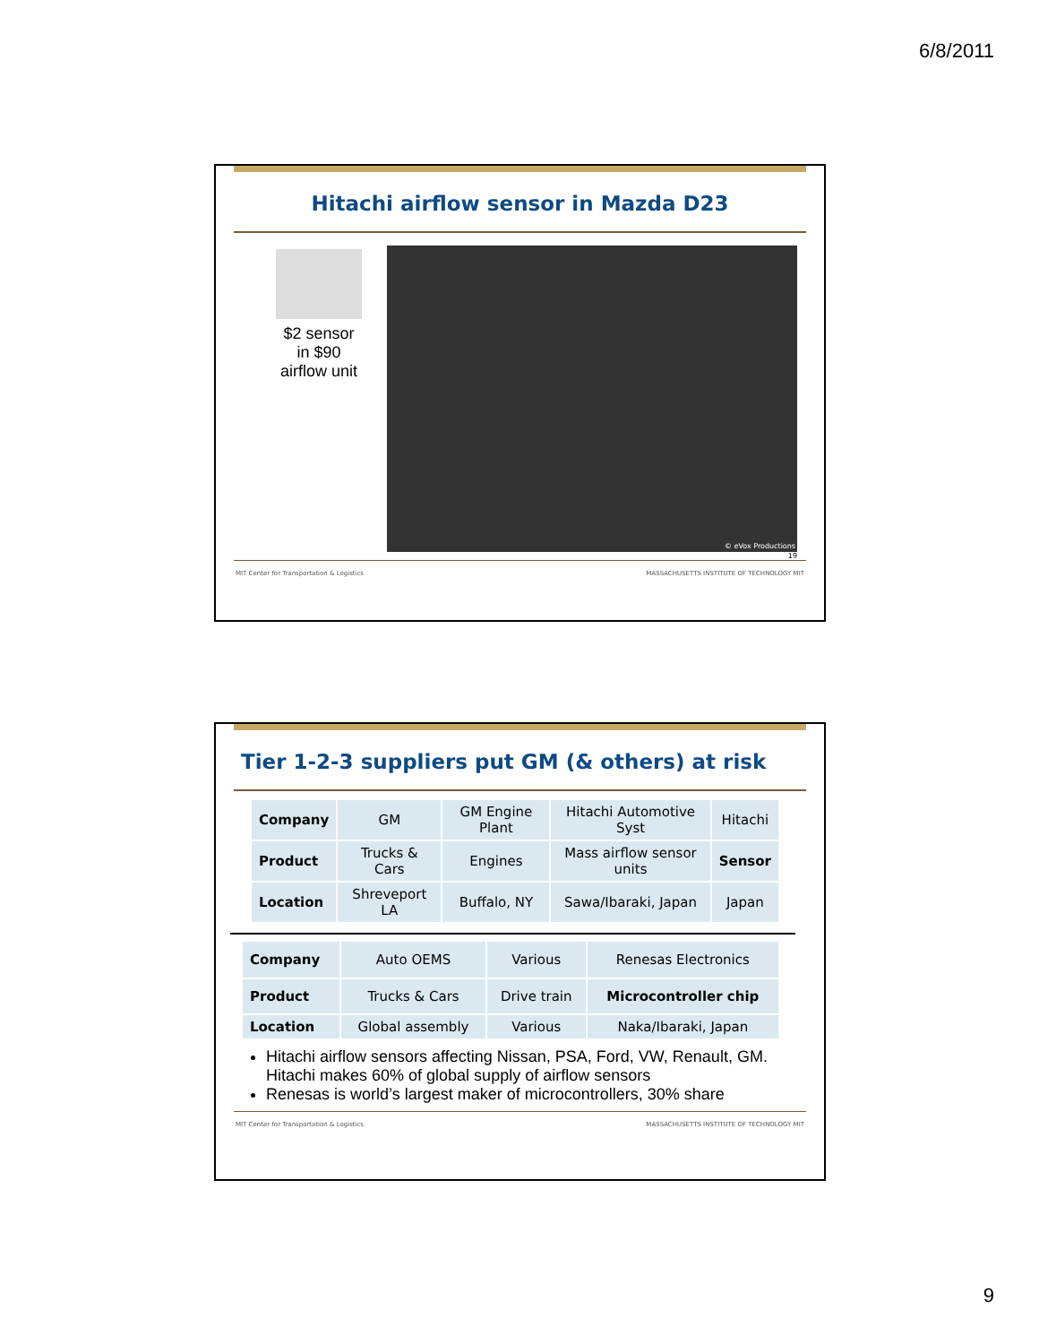6/8/2011
Hitachi airflow sensor in Mazda D23
$2 sensor
in $90
airflow unit
© eVox Productions
19
MIT Center for Transportation & Logistics MASSACHUSETTS INSTITUTE OF TECHNOLOGY MIT
Tier 1-2-3 suppliers put GM (& others) at risk
| Company | GM | GM Engine Plant | Hitachi Automotive Syst | Hitachi |
| Product | Trucks & Cars | Engines | Mass airflow sensor units | Sensor |
| Location | Shreveport LA | Buffalo, NY | Sawa/Ibaraki, Japan | Japan |
| Company | Auto OEMS | Various | Renesas Electronics |
| Product | Trucks & Cars | Drive train | Microcontroller chip |
| Location | Global assembly | Various | Naka/Ibaraki, Japan |
Hitachi airflow sensors affecting Nissan, PSA, Ford, VW, Renault, GM. Hitachi makes 60% of global supply of airflow sensors
Renesas is world’s largest maker of microcontrollers, 30% share
MIT Center for Transportation & Logistics MASSACHUSETTS INSTITUTE OF TECHNOLOGY MIT
9